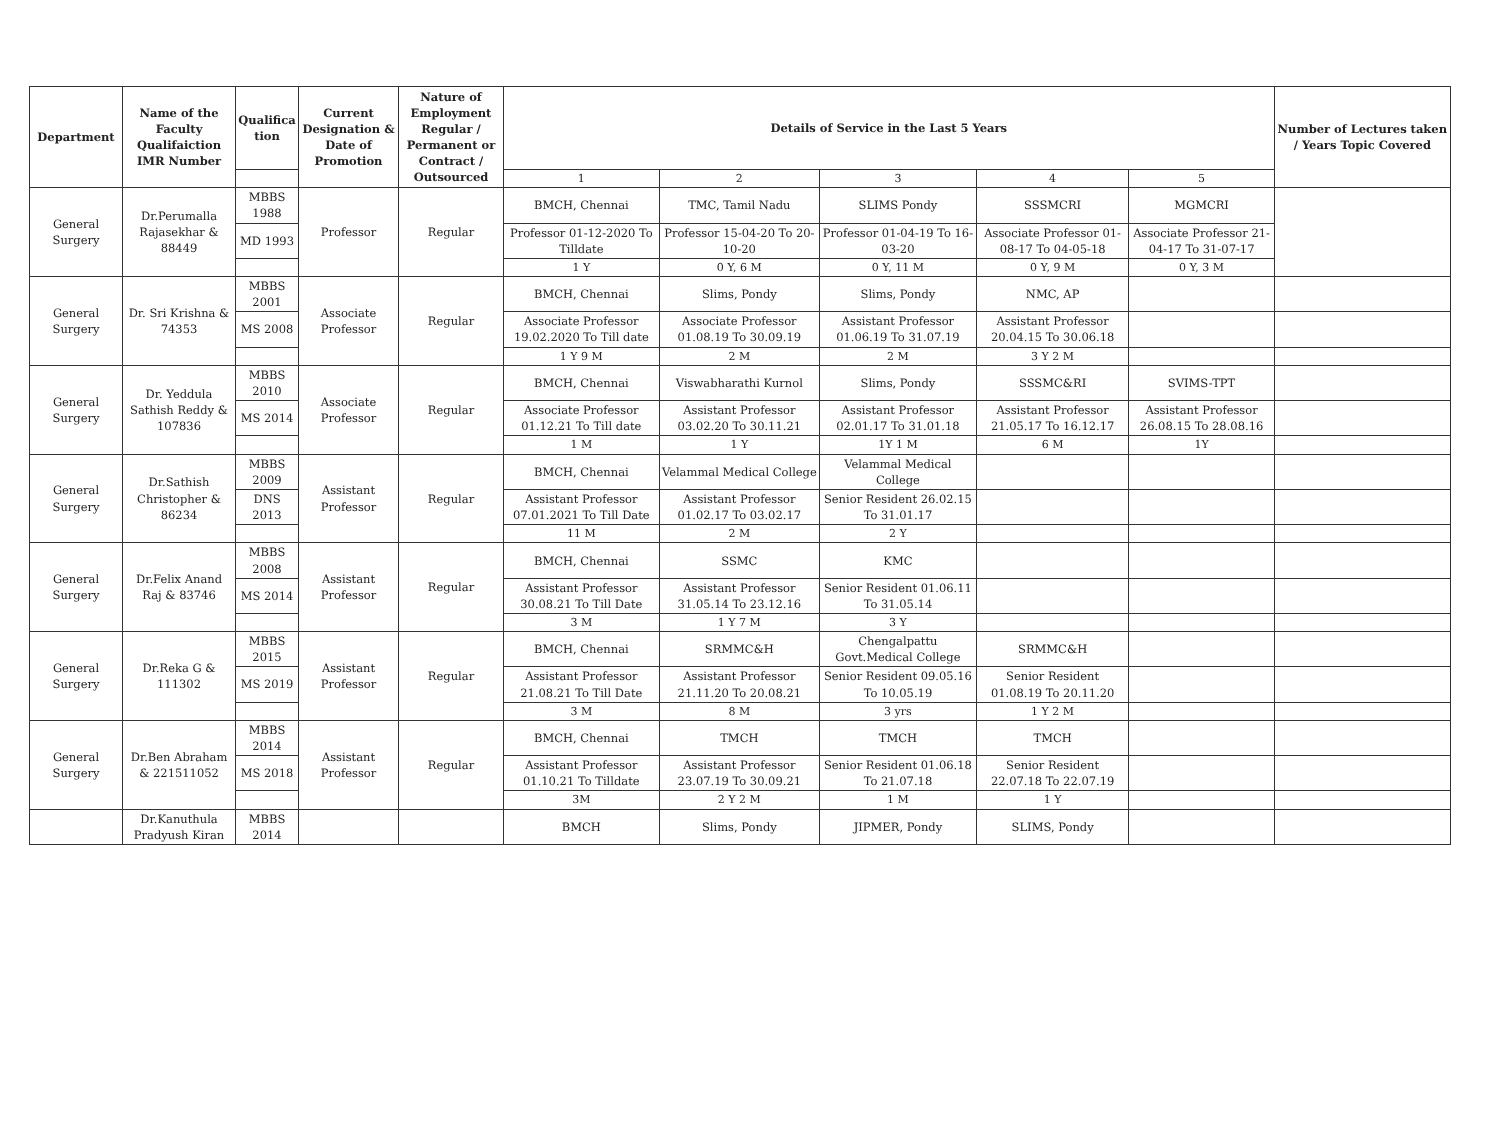| Department | Name of the Faculty Qualifaiction IMR Number | Qualifica tion | Current Designation & Date of Promotion | Nature of Employment Regular / Permanent or Contract / Outsourced | Details of Service in the Last 5 Years | | | | | Number of Lectures taken / Years Topic Covered |
| --- | --- | --- | --- | --- | --- | --- | --- | --- | --- | --- |
| | | | | | 1 | 2 | 3 | 4 | 5 | |
| General Surgery | Dr.Perumalla Rajasekhar & 88449 | MBBS 1988 | Professor | Regular | BMCH, Chennai | TMC, Tamil Nadu | SLIMS Pondy | SSSMCRI | MGMCRI | |
| | | MD 1993 | | | Professor 01-12-2020 To Tilldate | Professor 15-04-20 To 20-10-20 | Professor 01-04-19 To 16-03-20 | Associate Professor 01-08-17 To 04-05-18 | Associate Professor 21-04-17 To 31-07-17 | |
| | | | | | 1 Y | 0 Y, 6 M | 0 Y, 11 M | 0 Y, 9 M | 0 Y, 3 M | |
| General Surgery | Dr. Sri Krishna & 74353 | MBBS 2001 | Associate Professor | Regular | BMCH, Chennai | Slims, Pondy | Slims, Pondy | NMC, AP | | |
| | | MS 2008 | | | Associate Professor 19.02.2020 To Till date | Associate Professor 01.08.19 To 30.09.19 | Assistant Professor 01.06.19 To 31.07.19 | Assistant Professor 20.04.15 To 30.06.18 | | |
| | | | | | 1 Y 9 M | 2 M | 2 M | 3 Y 2 M | | |
| General Surgery | Dr. Yeddula Sathish Reddy & 107836 | MBBS 2010 | Associate Professor | Regular | BMCH, Chennai | Viswabharathi Kurnol | Slims, Pondy | SSSMC&RI | SVIMS-TPT | |
| | | MS 2014 | | | Associate Professor 01.12.21 To Till date | Assistant Professor 03.02.20 To 30.11.21 | Assistant Professor 02.01.17 To 31.01.18 | Assistant Professor 21.05.17 To 16.12.17 | Assistant Professor 26.08.15 To 28.08.16 | |
| | | | | | 1 M | 1 Y | 1Y 1 M | 6 M | 1Y | |
| General Surgery | Dr.Sathish Christopher & 86234 | MBBS 2009 | Assistant Professor | Regular | BMCH, Chennai | Velammal Medical College | Velammal Medical College | | | |
| | | DNS 2013 | | | Assistant Professor 07.01.2021 To Till Date | Assistant Professor 01.02.17 To 03.02.17 | Senior Resident 26.02.15 To 31.01.17 | | | |
| | | | | | 11 M | 2 M | 2 Y | | | |
| General Surgery | Dr.Felix Anand Raj & 83746 | MBBS 2008 | Assistant Professor | Regular | BMCH, Chennai | SSMC | KMC | | | |
| | | MS 2014 | | | Assistant Professor 30.08.21 To Till Date | Assistant Professor 31.05.14 To 23.12.16 | Senior Resident 01.06.11 To 31.05.14 | | | |
| | | | | | 3 M | 1 Y 7 M | 3 Y | | | |
| General Surgery | Dr.Reka G & 111302 | MBBS 2015 | Assistant Professor | Regular | BMCH, Chennai | SRMMC&H | Chengalpattu Govt.Medical College | SRMMC&H | | |
| | | MS 2019 | | | Assistant Professor 21.08.21 To Till Date | Assistant Professor 21.11.20 To 20.08.21 | Senior Resident 09.05.16 To 10.05.19 | Senior Resident 01.08.19 To 20.11.20 | | |
| | | | | | 3 M | 8 M | 3 yrs | 1 Y 2 M | | |
| General Surgery | Dr.Ben Abraham & 221511052 | MBBS 2014 | Assistant Professor | Regular | BMCH, Chennai | TMCH | TMCH | TMCH | | |
| | | MS 2018 | | | Assistant Professor 01.10.21 To Tilldate | Assistant Professor 23.07.19 To 30.09.21 | Senior Resident 01.06.18 To 21.07.18 | Senior Resident 22.07.18 To 22.07.19 | | |
| | | | | | 3M | 2 Y 2 M | 1 M | 1 Y | | |
| | Dr.Kanuthula Pradyush Kiran | MBBS 2014 | | | BMCH | Slims, Pondy | JIPMER, Pondy | SLIMS, Pondy | | |